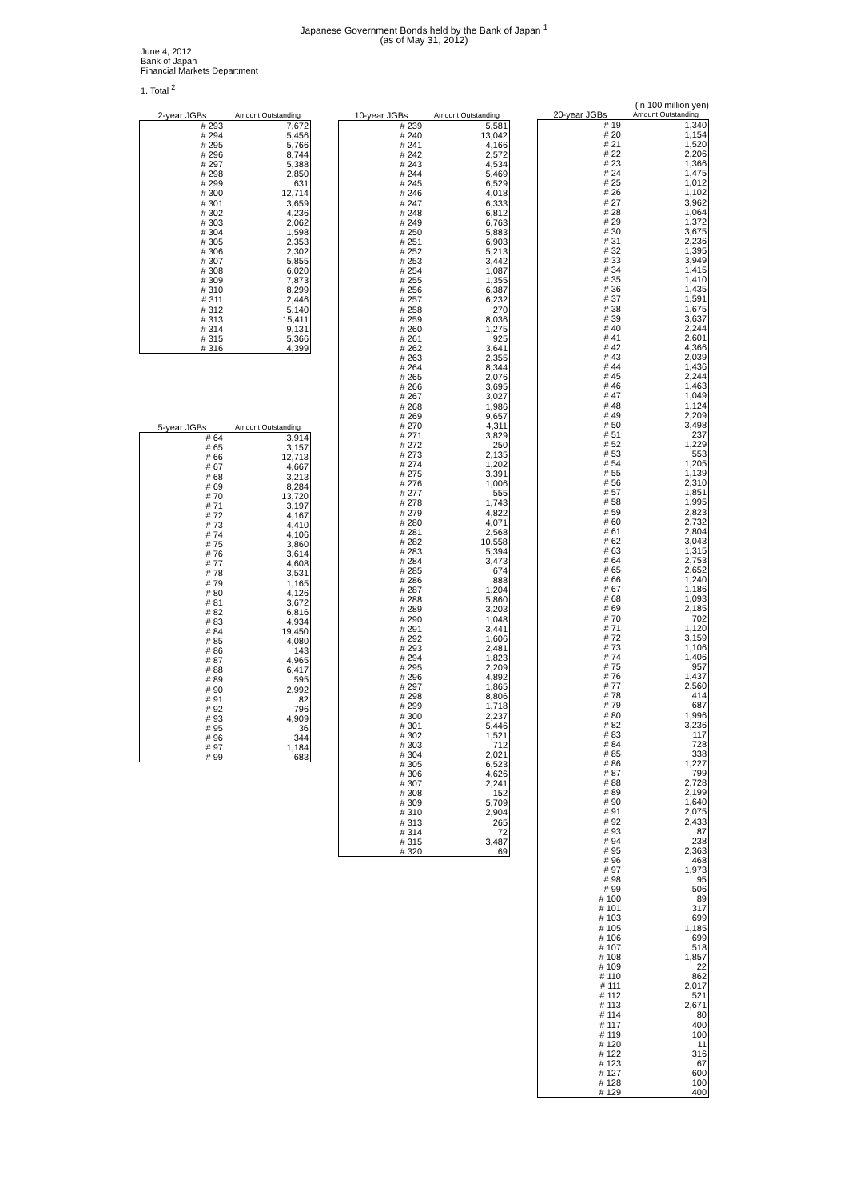Japanese Government Bonds held by the Bank of Japan <sup>1</sup>
(as of May 31, 2012)
June 4, 2012
Bank of Japan
Financial Markets Department
1. Total <sup>2</sup>
| 2-year JGBs | Amount Outstanding |
| --- | --- |
| # 293 | 7,672 |
| # 294 | 5,456 |
| # 295 | 5,766 |
| # 296 | 8,744 |
| # 297 | 5,388 |
| # 298 | 2,850 |
| # 299 | 631 |
| # 300 | 12,714 |
| # 301 | 3,659 |
| # 302 | 4,236 |
| # 303 | 2,062 |
| # 304 | 1,598 |
| # 305 | 2,353 |
| # 306 | 2,302 |
| # 307 | 5,855 |
| # 308 | 6,020 |
| # 309 | 7,873 |
| # 310 | 8,299 |
| # 311 | 2,446 |
| # 312 | 5,140 |
| # 313 | 15,411 |
| # 314 | 9,131 |
| # 315 | 5,366 |
| # 316 | 4,399 |
| 5-year JGBs | Amount Outstanding |
| --- | --- |
| # 64 | 3,914 |
| # 65 | 3,157 |
| # 66 | 12,713 |
| # 67 | 4,667 |
| # 68 | 3,213 |
| # 69 | 8,284 |
| # 70 | 13,720 |
| # 71 | 3,197 |
| # 72 | 4,167 |
| # 73 | 4,410 |
| # 74 | 4,106 |
| # 75 | 3,860 |
| # 76 | 3,614 |
| # 77 | 4,608 |
| # 78 | 3,531 |
| # 79 | 1,165 |
| # 80 | 4,126 |
| # 81 | 3,672 |
| # 82 | 6,816 |
| # 83 | 4,934 |
| # 84 | 19,450 |
| # 85 | 4,080 |
| # 86 | 143 |
| # 87 | 4,965 |
| # 88 | 6,417 |
| # 89 | 595 |
| # 90 | 2,992 |
| # 91 | 82 |
| # 92 | 796 |
| # 93 | 4,909 |
| # 95 | 36 |
| # 96 | 344 |
| # 97 | 1,184 |
| # 99 | 683 |
| 10-year JGBs | Amount Outstanding |
| --- | --- |
| # 239 | 5,581 |
| # 240 | 13,042 |
| # 241 | 4,166 |
| # 242 | 2,572 |
| # 243 | 4,534 |
| # 244 | 5,469 |
| # 245 | 6,529 |
| # 246 | 4,018 |
| # 247 | 6,333 |
| # 248 | 6,812 |
| # 249 | 6,763 |
| # 250 | 5,883 |
| # 251 | 6,903 |
| # 252 | 5,213 |
| # 253 | 3,442 |
| # 254 | 1,087 |
| # 255 | 1,355 |
| # 256 | 6,387 |
| # 257 | 6,232 |
| # 258 | 270 |
| # 259 | 8,036 |
| # 260 | 1,275 |
| # 261 | 925 |
| # 262 | 3,641 |
| # 263 | 2,355 |
| # 264 | 8,344 |
| # 265 | 2,076 |
| # 266 | 3,695 |
| # 267 | 3,027 |
| # 268 | 1,986 |
| # 269 | 9,657 |
| # 270 | 4,311 |
| # 271 | 3,829 |
| # 272 | 250 |
| # 273 | 2,135 |
| # 274 | 1,202 |
| # 275 | 3,391 |
| # 276 | 1,006 |
| # 277 | 555 |
| # 278 | 1,743 |
| # 279 | 4,822 |
| # 280 | 4,071 |
| # 281 | 2,568 |
| # 282 | 10,558 |
| # 283 | 5,394 |
| # 284 | 3,473 |
| # 285 | 674 |
| # 286 | 888 |
| # 287 | 1,204 |
| # 288 | 5,860 |
| # 289 | 3,203 |
| # 290 | 1,048 |
| # 291 | 3,441 |
| # 292 | 1,606 |
| # 293 | 2,481 |
| # 294 | 1,823 |
| # 295 | 2,209 |
| # 296 | 4,892 |
| # 297 | 1,865 |
| # 298 | 8,806 |
| # 299 | 1,718 |
| # 300 | 2,237 |
| # 301 | 5,446 |
| # 302 | 1,521 |
| # 303 | 712 |
| # 304 | 2,021 |
| # 305 | 6,523 |
| # 306 | 4,626 |
| # 307 | 2,241 |
| # 308 | 152 |
| # 309 | 5,709 |
| # 310 | 2,904 |
| # 313 | 265 |
| # 314 | 72 |
| # 315 | 3,487 |
| # 320 | 69 |
(in 100 million yen)
| 20-year JGBs | Amount Outstanding |
| --- | --- |
| # 19 | 1,340 |
| # 20 | 1,154 |
| # 21 | 1,520 |
| # 22 | 2,206 |
| # 23 | 1,366 |
| # 24 | 1,475 |
| # 25 | 1,012 |
| # 26 | 1,102 |
| # 27 | 3,962 |
| # 28 | 1,064 |
| # 29 | 1,372 |
| # 30 | 3,675 |
| # 31 | 2,236 |
| # 32 | 1,395 |
| # 33 | 3,949 |
| # 34 | 1,415 |
| # 35 | 1,410 |
| # 36 | 1,435 |
| # 37 | 1,591 |
| # 38 | 1,675 |
| # 39 | 3,637 |
| # 40 | 2,244 |
| # 41 | 2,601 |
| # 42 | 4,366 |
| # 43 | 2,039 |
| # 44 | 1,436 |
| # 45 | 2,244 |
| # 46 | 1,463 |
| # 47 | 1,049 |
| # 48 | 1,124 |
| # 49 | 2,209 |
| # 50 | 3,498 |
| # 51 | 237 |
| # 52 | 1,229 |
| # 53 | 553 |
| # 54 | 1,205 |
| # 55 | 1,139 |
| # 56 | 2,310 |
| # 57 | 1,851 |
| # 58 | 1,995 |
| # 59 | 2,823 |
| # 60 | 2,732 |
| # 61 | 2,804 |
| # 62 | 3,043 |
| # 63 | 1,315 |
| # 64 | 2,753 |
| # 65 | 2,652 |
| # 66 | 1,240 |
| # 67 | 1,186 |
| # 68 | 1,093 |
| # 69 | 2,185 |
| # 70 | 702 |
| # 71 | 1,120 |
| # 72 | 3,159 |
| # 73 | 1,106 |
| # 74 | 1,406 |
| # 75 | 957 |
| # 76 | 1,437 |
| # 77 | 2,560 |
| # 78 | 414 |
| # 79 | 687 |
| # 80 | 1,996 |
| # 82 | 3,236 |
| # 83 | 117 |
| # 84 | 728 |
| # 85 | 338 |
| # 86 | 1,227 |
| # 87 | 799 |
| # 88 | 2,728 |
| # 89 | 2,199 |
| # 90 | 1,640 |
| # 91 | 2,075 |
| # 92 | 2,433 |
| # 93 | 87 |
| # 94 | 238 |
| # 95 | 2,363 |
| # 96 | 468 |
| # 97 | 1,973 |
| # 98 | 95 |
| # 99 | 506 |
| # 100 | 89 |
| # 101 | 317 |
| # 103 | 699 |
| # 105 | 1,185 |
| # 106 | 699 |
| # 107 | 518 |
| # 108 | 1,857 |
| # 109 | 22 |
| # 110 | 862 |
| # 111 | 2,017 |
| # 112 | 521 |
| # 113 | 2,671 |
| # 114 | 80 |
| # 117 | 400 |
| # 119 | 100 |
| # 120 | 11 |
| # 122 | 316 |
| # 123 | 67 |
| # 127 | 600 |
| # 128 | 100 |
| # 129 | 400 |